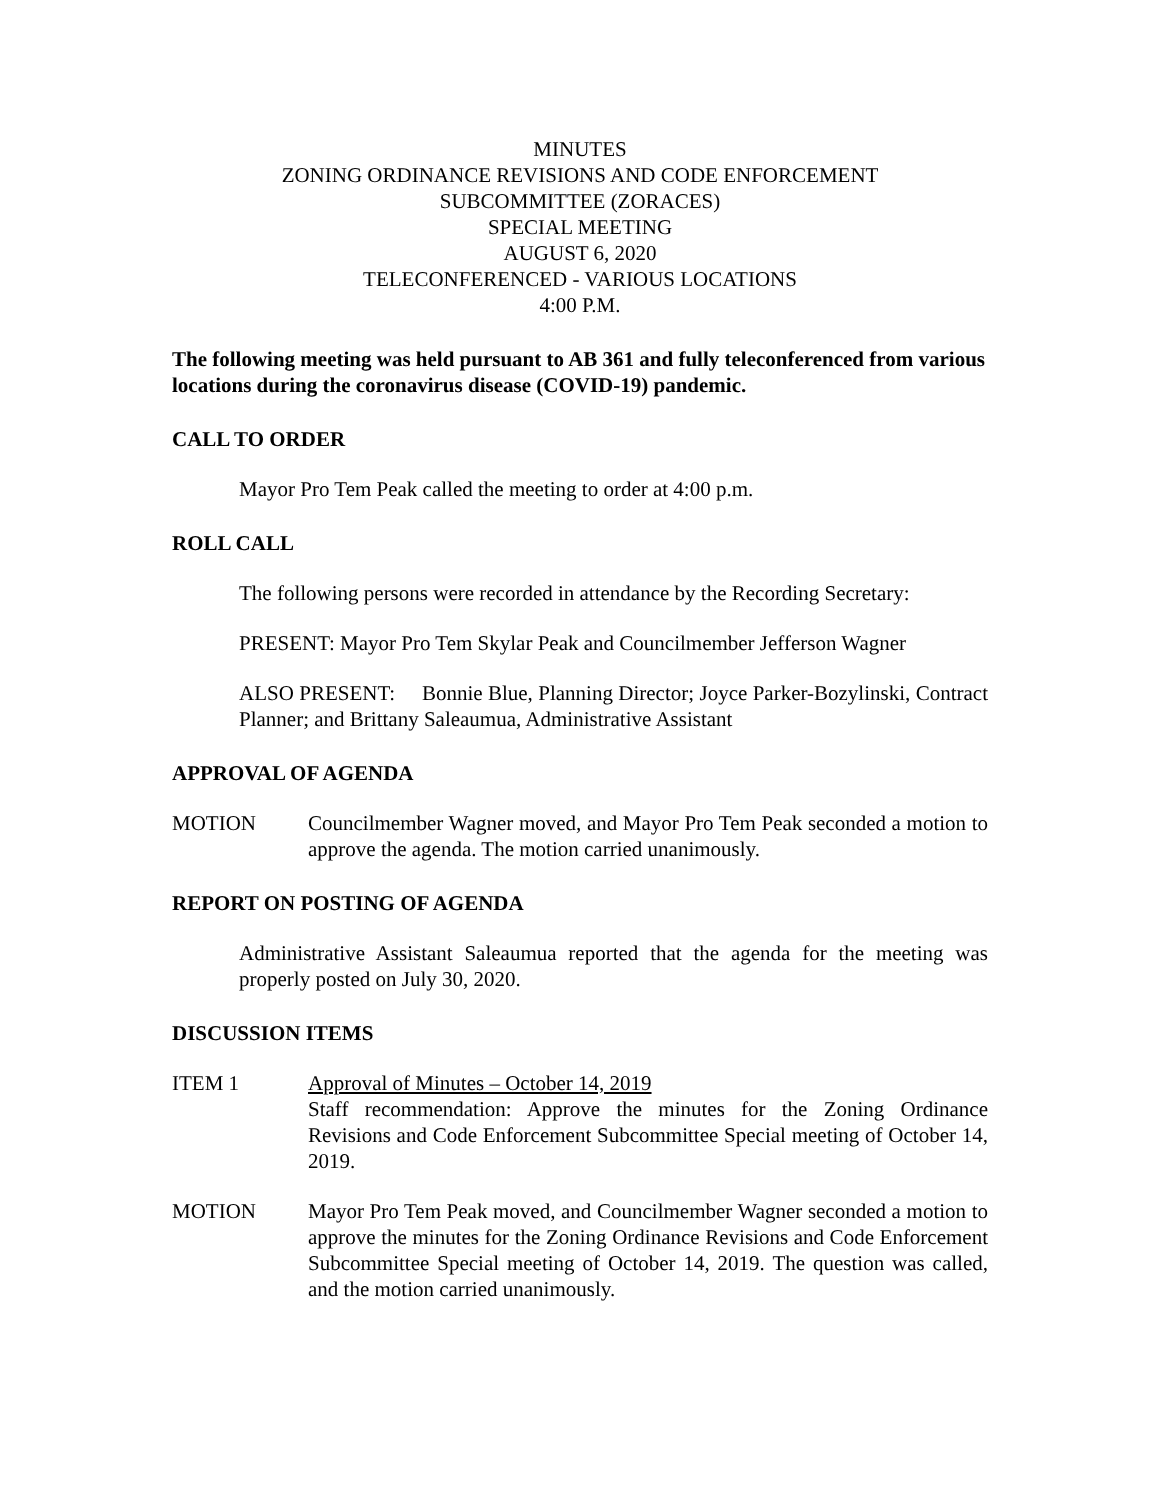MINUTES
ZONING ORDINANCE REVISIONS AND CODE ENFORCEMENT
SUBCOMMITTEE (ZORACES)
SPECIAL MEETING
AUGUST 6, 2020
TELECONFERENCED - VARIOUS LOCATIONS
4:00 P.M.
The following meeting was held pursuant to AB 361 and fully teleconferenced from various locations during the coronavirus disease (COVID-19) pandemic.
CALL TO ORDER
Mayor Pro Tem Peak called the meeting to order at 4:00 p.m.
ROLL CALL
The following persons were recorded in attendance by the Recording Secretary:
PRESENT: Mayor Pro Tem Skylar Peak and Councilmember Jefferson Wagner
ALSO PRESENT: Bonnie Blue, Planning Director; Joyce Parker-Bozylinski, Contract Planner; and Brittany Saleaumua, Administrative Assistant
APPROVAL OF AGENDA
MOTION Councilmember Wagner moved, and Mayor Pro Tem Peak seconded a motion to approve the agenda. The motion carried unanimously.
REPORT ON POSTING OF AGENDA
Administrative Assistant Saleaumua reported that the agenda for the meeting was properly posted on July 30, 2020.
DISCUSSION ITEMS
ITEM 1 Approval of Minutes – October 14, 2019
Staff recommendation: Approve the minutes for the Zoning Ordinance Revisions and Code Enforcement Subcommittee Special meeting of October 14, 2019.
MOTION Mayor Pro Tem Peak moved, and Councilmember Wagner seconded a motion to approve the minutes for the Zoning Ordinance Revisions and Code Enforcement Subcommittee Special meeting of October 14, 2019. The question was called, and the motion carried unanimously.